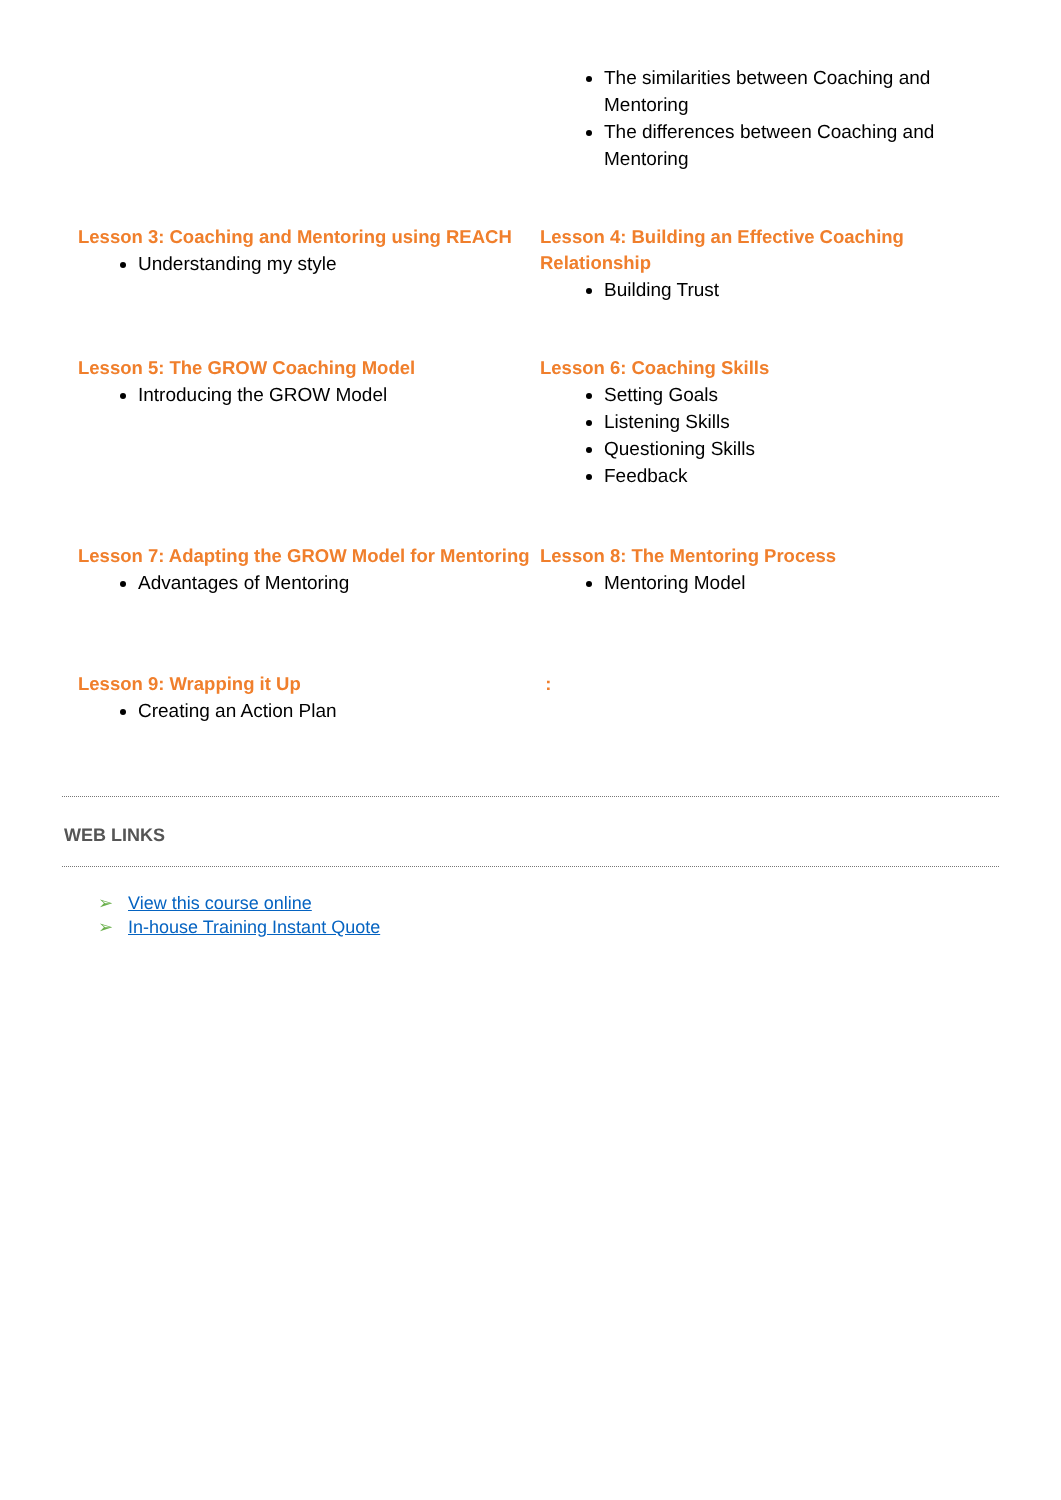The similarities between Coaching and Mentoring
The differences between Coaching and Mentoring
Lesson 3: Coaching and Mentoring using REACH
Understanding my style
Lesson 4: Building an Effective Coaching Relationship
Building Trust
Lesson 5: The GROW Coaching Model
Introducing the GROW Model
Lesson 6: Coaching Skills
Setting Goals
Listening Skills
Questioning Skills
Feedback
Lesson 7: Adapting the GROW Model for Mentoring
Advantages of Mentoring
Lesson 8: The Mentoring Process
Mentoring Model
Lesson 9: Wrapping it Up
Creating an Action Plan
:
WEB LINKS
➢ View this course online
➢ In-house Training Instant Quote